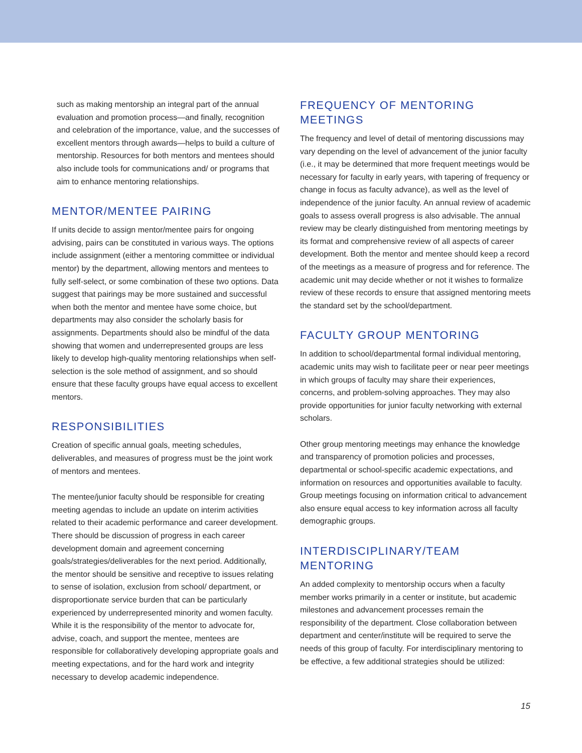such as making mentorship an integral part of the annual evaluation and promotion process—and finally, recognition and celebration of the importance, value, and the successes of excellent mentors through awards—helps to build a culture of mentorship. Resources for both mentors and mentees should also include tools for communications and/ or programs that aim to enhance mentoring relationships.
MENTOR/MENTEE PAIRING
If units decide to assign mentor/mentee pairs for ongoing advising, pairs can be constituted in various ways. The options include assignment (either a mentoring committee or individual mentor) by the department, allowing mentors and mentees to fully self-select, or some combination of these two options. Data suggest that pairings may be more sustained and successful when both the mentor and mentee have some choice, but departments may also consider the scholarly basis for assignments. Departments should also be mindful of the data showing that women and underrepresented groups are less likely to develop high-quality mentoring relationships when self-selection is the sole method of assignment, and so should ensure that these faculty groups have equal access to excellent mentors.
RESPONSIBILITIES
Creation of specific annual goals, meeting schedules, deliverables, and measures of progress must be the joint work of mentors and mentees.
The mentee/junior faculty should be responsible for creating meeting agendas to include an update on interim activities related to their academic performance and career development. There should be discussion of progress in each career development domain and agreement concerning goals/strategies/deliverables for the next period. Additionally, the mentor should be sensitive and receptive to issues relating to sense of isolation, exclusion from school/ department, or disproportionate service burden that can be particularly experienced by underrepresented minority and women faculty. While it is the responsibility of the mentor to advocate for, advise, coach, and support the mentee, mentees are responsible for collaboratively developing appropriate goals and meeting expectations, and for the hard work and integrity necessary to develop academic independence.
FREQUENCY OF MENTORING MEETINGS
The frequency and level of detail of mentoring discussions may vary depending on the level of advancement of the junior faculty (i.e., it may be determined that more frequent meetings would be necessary for faculty in early years, with tapering of frequency or change in focus as faculty advance), as well as the level of independence of the junior faculty. An annual review of academic goals to assess overall progress is also advisable. The annual review may be clearly distinguished from mentoring meetings by its format and comprehensive review of all aspects of career development. Both the mentor and mentee should keep a record of the meetings as a measure of progress and for reference. The academic unit may decide whether or not it wishes to formalize review of these records to ensure that assigned mentoring meets the standard set by the school/department.
FACULTY GROUP MENTORING
In addition to school/departmental formal individual mentoring, academic units may wish to facilitate peer or near peer meetings in which groups of faculty may share their experiences, concerns, and problem-solving approaches. They may also provide opportunities for junior faculty networking with external scholars.
Other group mentoring meetings may enhance the knowledge and transparency of promotion policies and processes, departmental or school-specific academic expectations, and information on resources and opportunities available to faculty. Group meetings focusing on information critical to advancement also ensure equal access to key information across all faculty demographic groups.
INTERDISCIPLINARY/TEAM MENTORING
An added complexity to mentorship occurs when a faculty member works primarily in a center or institute, but academic milestones and advancement processes remain the responsibility of the department. Close collaboration between department and center/institute will be required to serve the needs of this group of faculty. For interdisciplinary mentoring to be effective, a few additional strategies should be utilized:
15